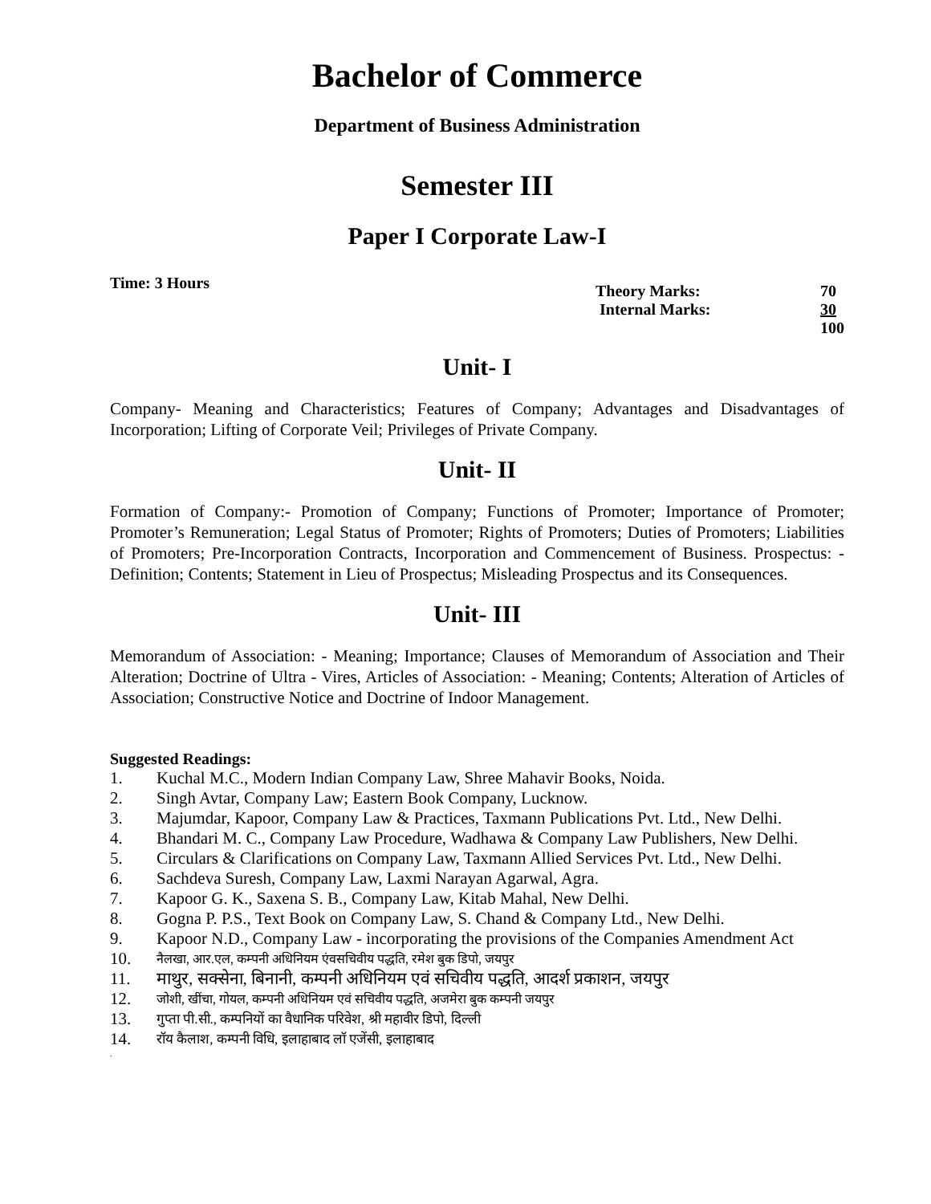Bachelor of Commerce
Department of Business Administration
Semester III
Paper I Corporate Law-I
Time: 3 Hours
| Theory Marks: | 70 |
| Internal Marks: | 30 |
| | 100 |
Unit- I
Company- Meaning and Characteristics; Features of Company; Advantages and Disadvantages of Incorporation; Lifting of Corporate Veil; Privileges of Private Company.
Unit- II
Formation of Company:- Promotion of Company; Functions of Promoter; Importance of Promoter; Promoter’s Remuneration; Legal Status of Promoter; Rights of Promoters; Duties of Promoters; Liabilities of Promoters; Pre-Incorporation Contracts, Incorporation and Commencement of Business. Prospectus: - Definition; Contents; Statement in Lieu of Prospectus; Misleading Prospectus and its Consequences.
Unit- III
Memorandum of Association: - Meaning; Importance; Clauses of Memorandum of Association and Their Alteration; Doctrine of Ultra - Vires, Articles of Association: - Meaning; Contents; Alteration of Articles of Association; Constructive Notice and Doctrine of Indoor Management.
Suggested Readings:
1. Kuchal M.C., Modern Indian Company Law, Shree Mahavir Books, Noida.
2. Singh Avtar, Company Law; Eastern Book Company, Lucknow.
3. Majumdar, Kapoor, Company Law & Practices, Taxmann Publications Pvt. Ltd., New Delhi.
4. Bhandari M. C., Company Law Procedure, Wadhawa & Company Law Publishers, New Delhi.
5. Circulars & Clarifications on Company Law, Taxmann Allied Services Pvt. Ltd., New Delhi.
6. Sachdeva Suresh, Company Law, Laxmi Narayan Agarwal, Agra.
7. Kapoor G. K., Saxena S. B., Company Law, Kitab Mahal, New Delhi.
8. Gogna P. P.S., Text Book on Company Law, S. Chand & Company Ltd., New Delhi.
9. Kapoor N.D., Company Law - incorporating the provisions of the Companies Amendment Act
10. नैलखा, आर.एल, कम्पनी अधिनियम एंवसचिवीय पद्धति, रमेश बुक डिपो, जयपुर
11. माथुर, सक्सेना, बिनानी, कम्पनी अधिनियम एवं सचिवीय पद्धति, आदर्श प्रकाशन, जयपुर
12. जोशी, खींचा, गोयल, कम्पनी अधिनियम एवं सचिवीय पद्धति, अजमेरा बुक कम्पनी जयपुर
13. गुप्ता पी.सी., कम्पनियों का वैधानिक परिवेश, श्री महावीर डिपो, दिल्ली
14. रॉय कैलाश, कम्पनी विधि, इलाहाबाद लॉ एजेंसी, इलाहाबाद
.